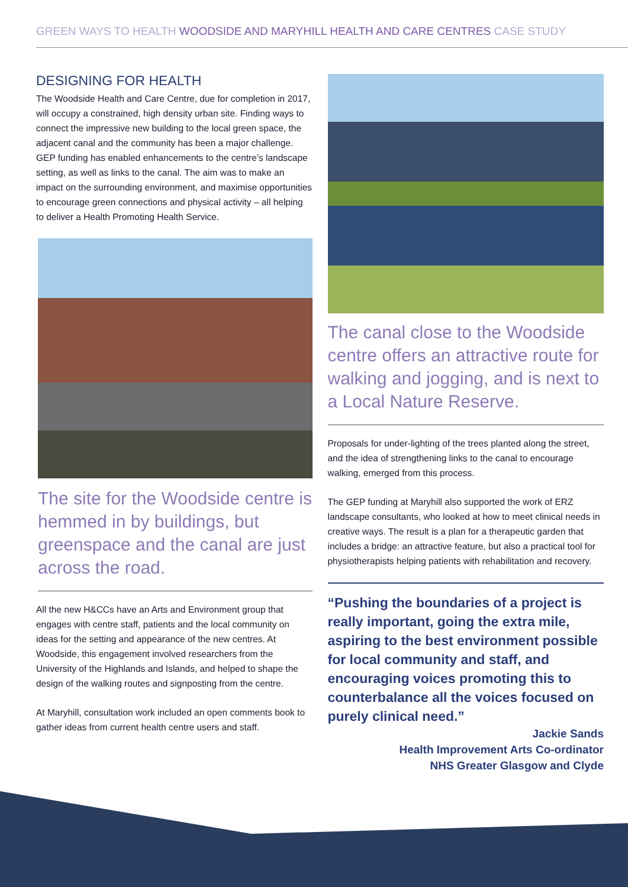GREEN WAYS TO HEALTH WOODSIDE AND MARYHILL HEALTH AND CARE CENTRES CASE STUDY
DESIGNING FOR HEALTH
The Woodside Health and Care Centre, due for completion in 2017, will occupy a constrained, high density urban site. Finding ways to connect the impressive new building to the local green space, the adjacent canal and the community has been a major challenge. GEP funding has enabled enhancements to the centre’s landscape setting, as well as links to the canal. The aim was to make an impact on the surrounding environment, and maximise opportunities to encourage green connections and physical activity – all helping to deliver a Health Promoting Health Service.
The site for the Woodside centre is hemmed in by buildings, but greenspace and the canal are just across the road.
All the new H&CCs have an Arts and Environment group that engages with centre staff, patients and the local community on ideas for the setting and appearance of the new centres. At Woodside, this engagement involved researchers from the University of the Highlands and Islands, and helped to shape the design of the walking routes and signposting from the centre.
At Maryhill, consultation work included an open comments book to gather ideas from current health centre users and staff.
The canal close to the Woodside centre offers an attractive route for walking and jogging, and is next to a Local Nature Reserve.
Proposals for under-lighting of the trees planted along the street, and the idea of strengthening links to the canal to encourage walking, emerged from this process.
The GEP funding at Maryhill also supported the work of ERZ landscape consultants, who looked at how to meet clinical needs in creative ways. The result is a plan for a therapeutic garden that includes a bridge: an attractive feature, but also a practical tool for physiotherapists helping patients with rehabilitation and recovery.
“Pushing the boundaries of a project is really important, going the extra mile, aspiring to the best environment possible for local community and staff, and encouraging voices promoting this to counterbalance all the voices focused on purely clinical need.”
Jackie Sands
Health Improvement Arts Co-ordinator
NHS Greater Glasgow and Clyde